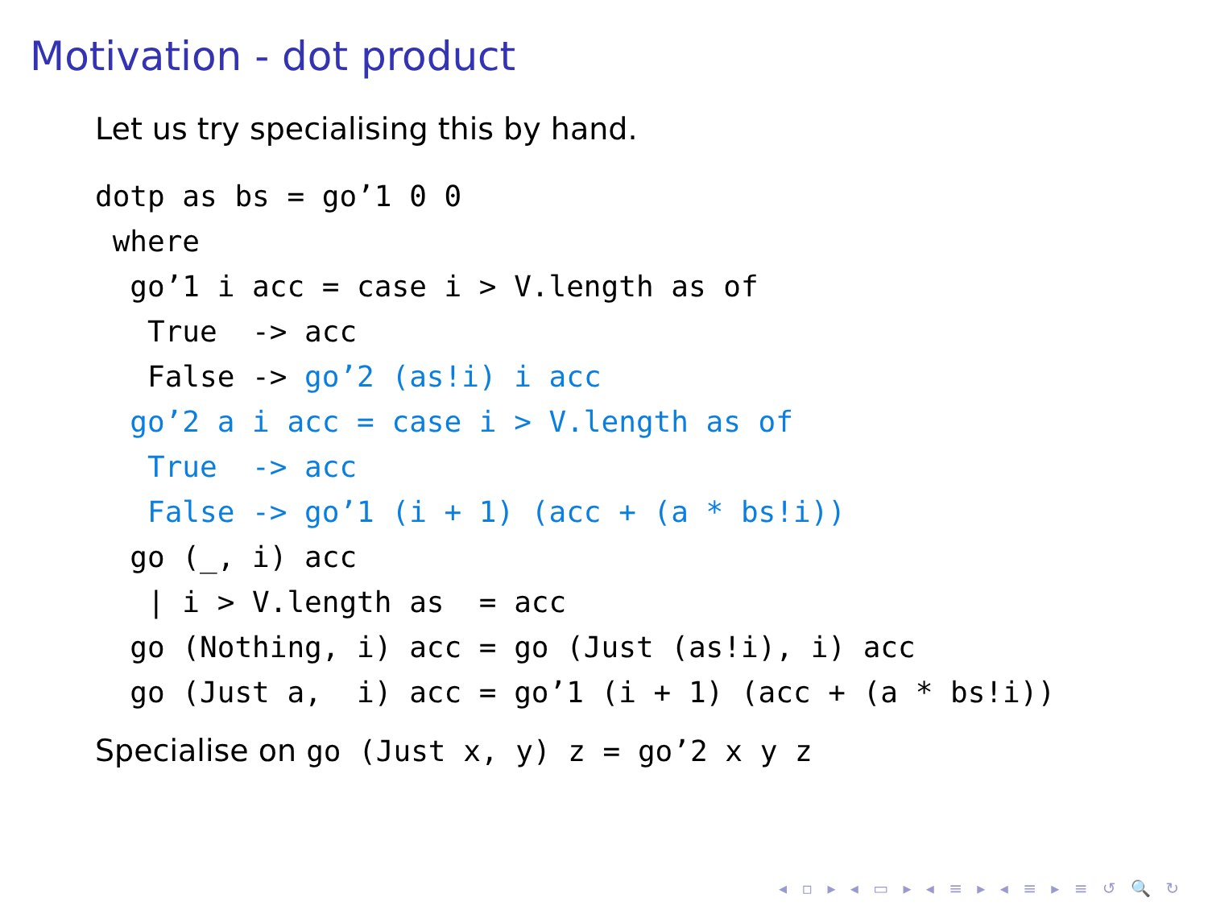Motivation - dot product
Let us try specialising this by hand.
dotp as bs = go’1 0 0
 where
  go’1 i acc = case i > V.length as of
   True  -> acc
   False -> go’2 (as!i) i acc
  go’2 a i acc = case i > V.length as of
   True  -> acc
   False -> go’1 (i + 1) (acc + (a * bs!i))
  go (_, i) acc
   | i > V.length as  = acc
  go (Nothing, i) acc = go (Just (as!i), i) acc
  go (Just a,  i) acc = go’1 (i + 1) (acc + (a * bs!i))
Specialise on go (Just x, y) z = go’2 x y z
◂ ▫ ▸ ◂ ▭ ▸ ◂ ≡ ▸ ◂ ≡ ▸ ≡ ↺ 🔍 ↻